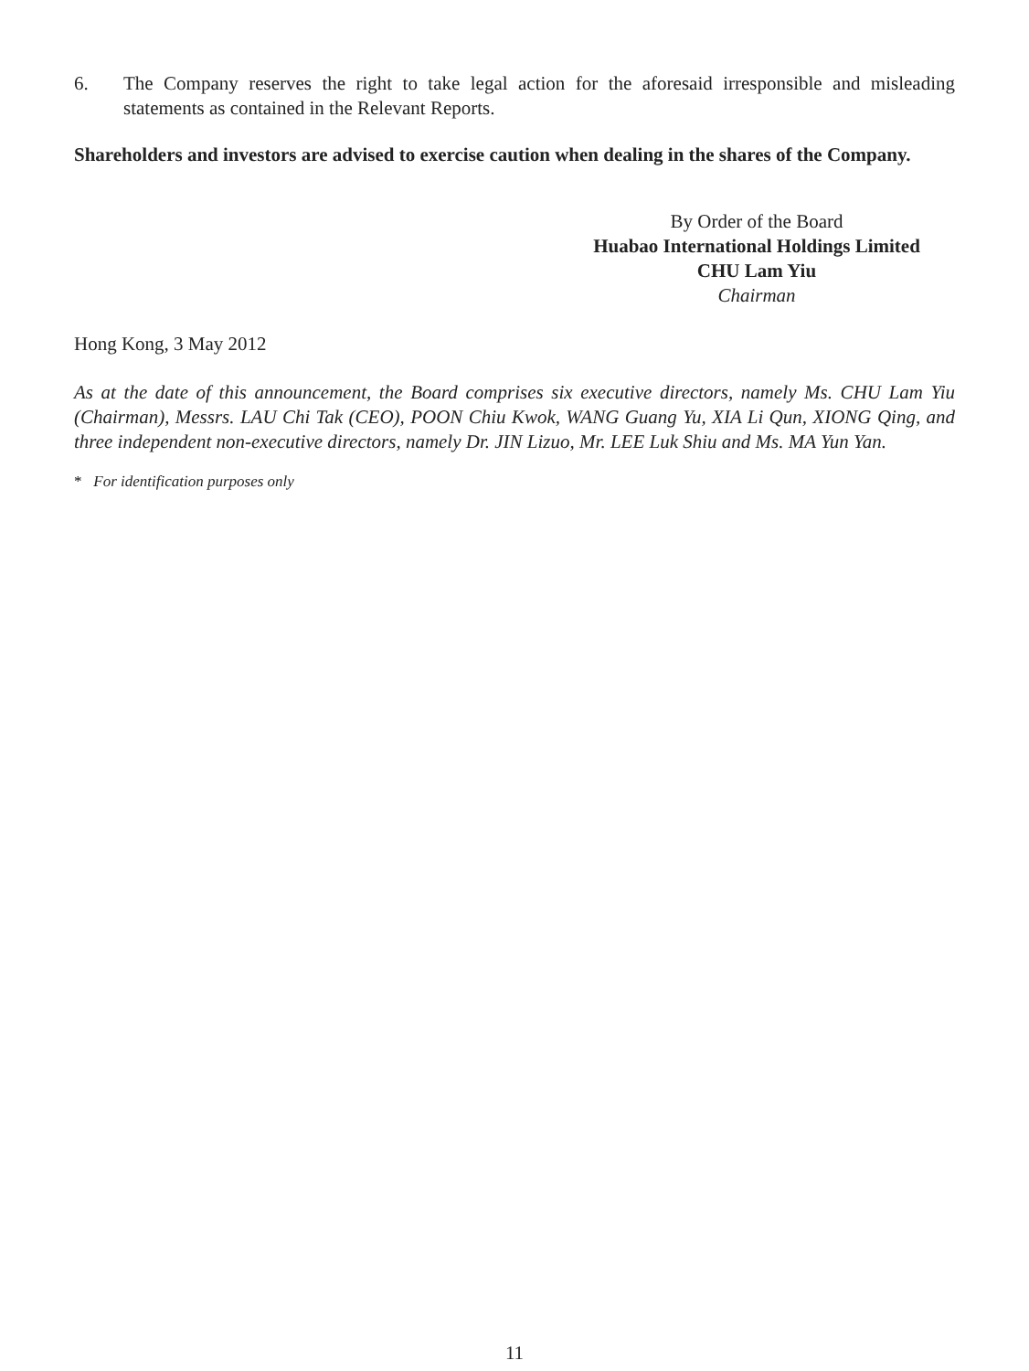6. The Company reserves the right to take legal action for the aforesaid irresponsible and misleading statements as contained in the Relevant Reports.
Shareholders and investors are advised to exercise caution when dealing in the shares of the Company.
By Order of the Board
Huabao International Holdings Limited
CHU Lam Yiu
Chairman
Hong Kong, 3 May 2012
As at the date of this announcement, the Board comprises six executive directors, namely Ms. CHU Lam Yiu (Chairman), Messrs. LAU Chi Tak (CEO), POON Chiu Kwok, WANG Guang Yu, XIA Li Qun, XIONG Qing, and three independent non-executive directors, namely Dr. JIN Lizuo, Mr. LEE Luk Shiu and Ms. MA Yun Yan.
* For identification purposes only
11